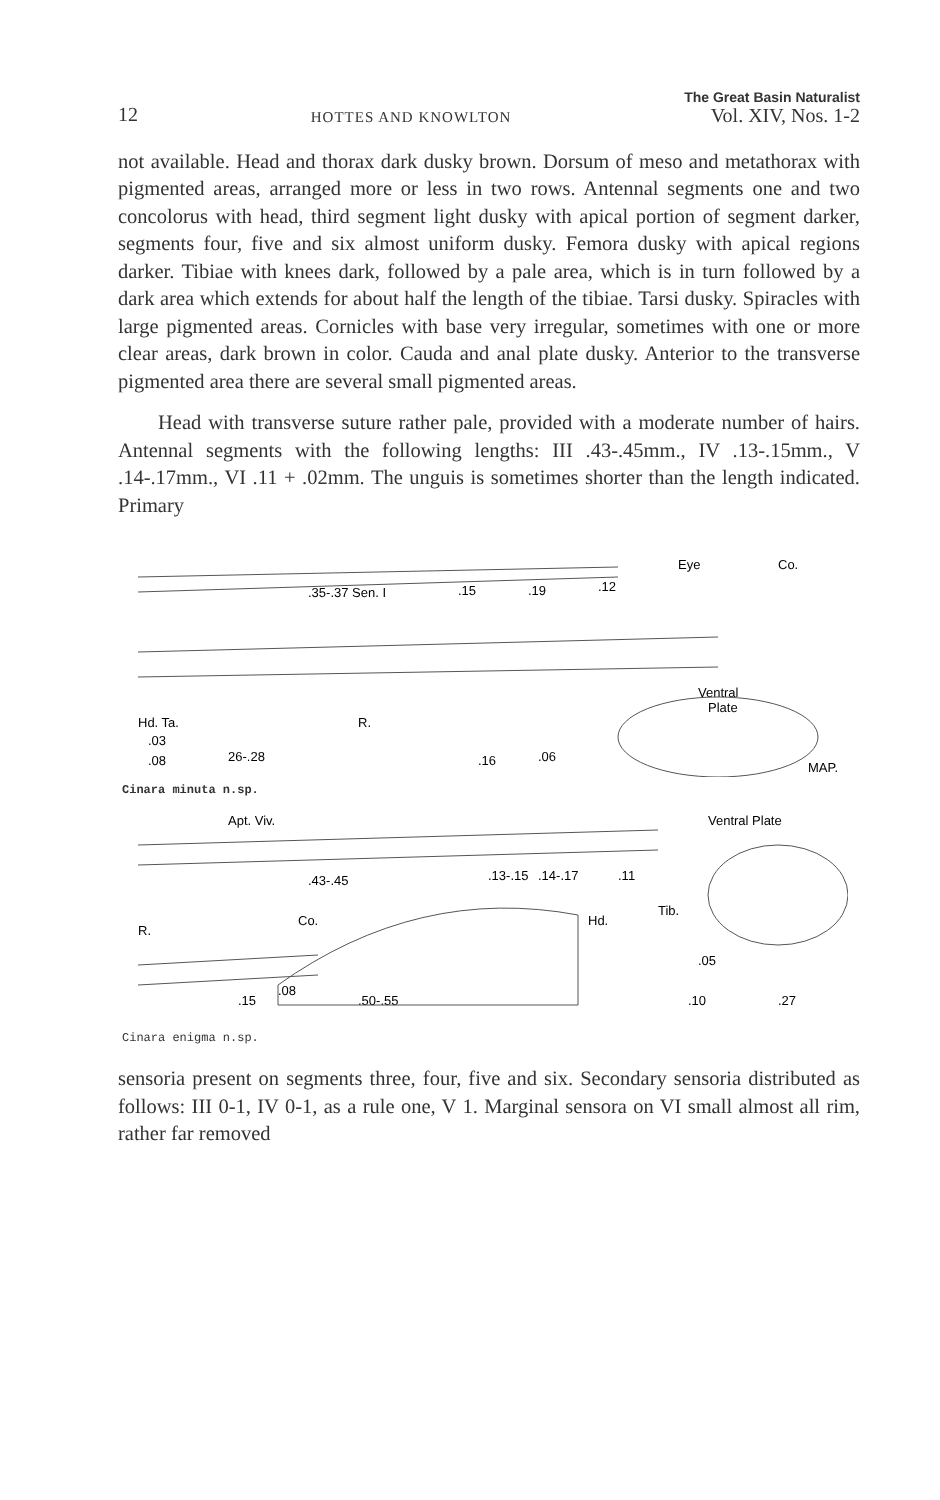12 HOTTES AND KNOWLTON The Great Basin Naturalist
Vol. XIV, Nos. 1-2
not available. Head and thorax dark dusky brown. Dorsum of meso and metathorax with pigmented areas, arranged more or less in two rows. Antennal segments one and two concolorus with head, third segment light dusky with apical portion of segment darker, segments four, five and six almost uniform dusky. Femora dusky with apical regions darker. Tibiae with knees dark, followed by a pale area, which is in turn followed by a dark area which extends for about half the length of the tibiae. Tarsi dusky. Spiracles with large pigmented areas. Cornicles with base very irregular, sometimes with one or more clear areas, dark brown in color. Cauda and anal plate dusky. Anterior to the transverse pigmented area there are several small pigmented areas.
Head with transverse suture rather pale, provided with a moderate number of hairs. Antennal segments with the following lengths: III .43-.45mm., IV .13-.15mm., V .14-.17mm., VI .11 + .02mm. The unguis is sometimes shorter than the length indicated. Primary
.35-.37 Sen. I
.15
.19
.12
Eye
Co.
Hd. Ta.
.03
.08
26-.28
R.
.16
.06
Ventral
Plate
MAP.
Cinara minuta n.sp.
Apt. Viv.
Ventral Plate
.43-.45
.13-.15
.14-.17
.11
R.
Co.
Hd.
Tib.
.15
.08
.50-.55
.05
.10
.27
Cinara enigma n.sp.
sensoria present on segments three, four, five and six. Secondary sensoria distributed as follows: III 0-1, IV 0-1, as a rule one, V 1. Marginal sensora on VI small almost all rim, rather far removed